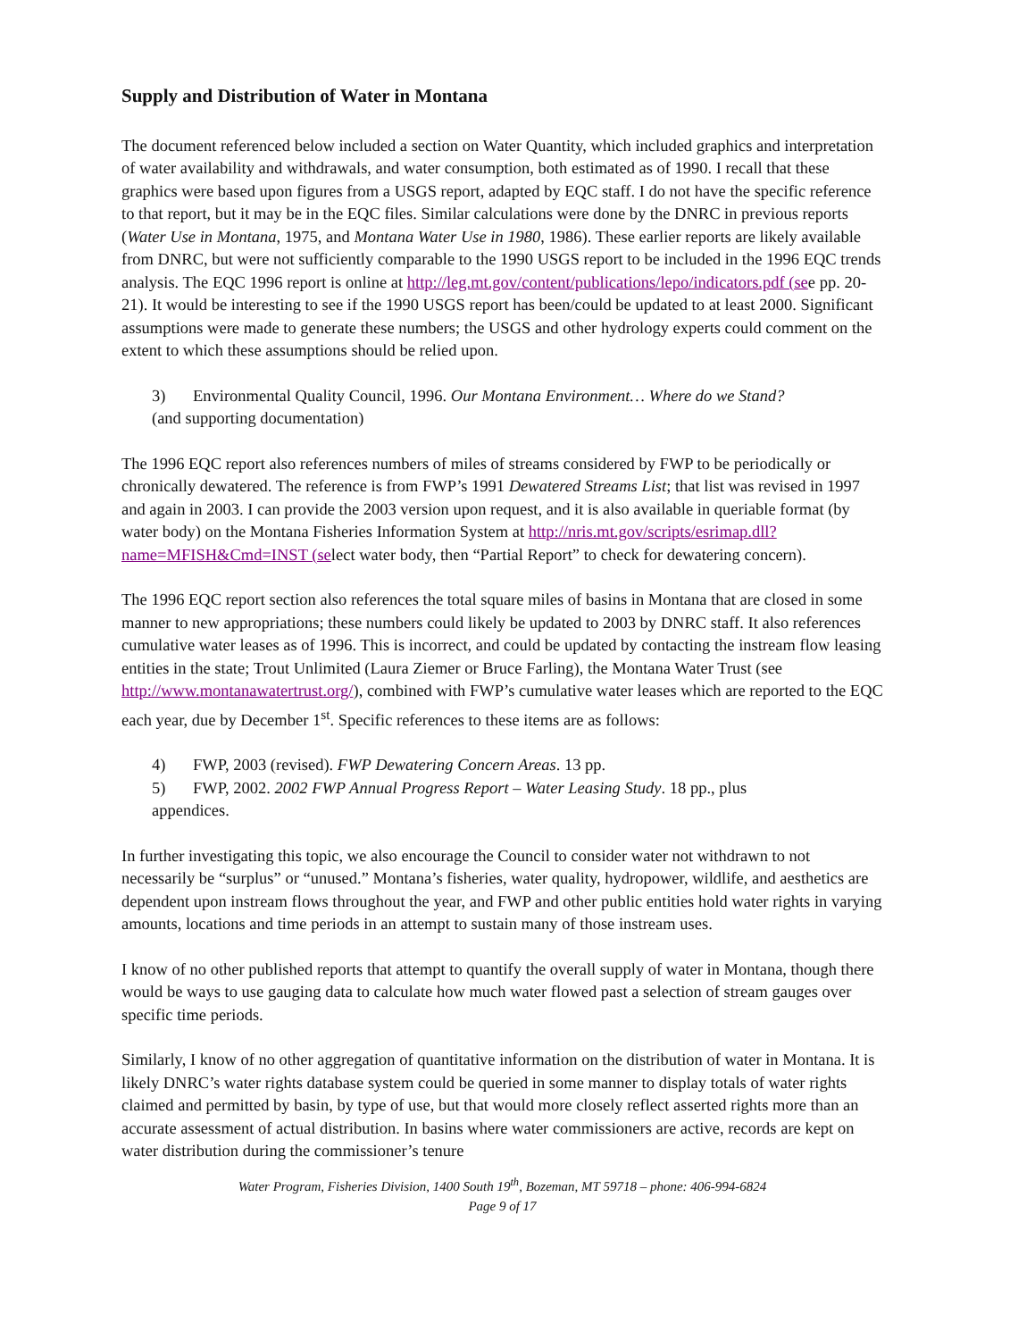Supply and Distribution of Water in Montana
The document referenced below included a section on Water Quantity, which included graphics and interpretation of water availability and withdrawals, and water consumption, both estimated as of 1990. I recall that these graphics were based upon figures from a USGS report, adapted by EQC staff. I do not have the specific reference to that report, but it may be in the EQC files. Similar calculations were done by the DNRC in previous reports (Water Use in Montana, 1975, and Montana Water Use in 1980, 1986). These earlier reports are likely available from DNRC, but were not sufficiently comparable to the 1990 USGS report to be included in the 1996 EQC trends analysis. The EQC 1996 report is online at http://leg.mt.gov/content/publications/lepo/indicators.pdf (see pp. 20-21). It would be interesting to see if the 1990 USGS report has been/could be updated to at least 2000. Significant assumptions were made to generate these numbers; the USGS and other hydrology experts could comment on the extent to which these assumptions should be relied upon.
3) Environmental Quality Council, 1996. Our Montana Environment… Where do we Stand?
(and supporting documentation)
The 1996 EQC report also references numbers of miles of streams considered by FWP to be periodically or chronically dewatered. The reference is from FWP’s 1991 Dewatered Streams List; that list was revised in 1997 and again in 2003. I can provide the 2003 version upon request, and it is also available in queriable format (by water body) on the Montana Fisheries Information System at http://nris.mt.gov/scripts/esrimap.dll?name=MFISH&Cmd=INST (select water body, then “Partial Report” to check for dewatering concern).
The 1996 EQC report section also references the total square miles of basins in Montana that are closed in some manner to new appropriations; these numbers could likely be updated to 2003 by DNRC staff. It also references cumulative water leases as of 1996. This is incorrect, and could be updated by contacting the instream flow leasing entities in the state; Trout Unlimited (Laura Ziemer or Bruce Farling), the Montana Water Trust (see http://www.montanawatertrust.org/), combined with FWP’s cumulative water leases which are reported to the EQC each year, due by December 1<sup>st</sup>. Specific references to these items are as follows:
4) FWP, 2003 (revised). FWP Dewatering Concern Areas. 13 pp.
5) FWP, 2002. 2002 FWP Annual Progress Report – Water Leasing Study. 18 pp., plus
appendices.
In further investigating this topic, we also encourage the Council to consider water not withdrawn to not necessarily be “surplus” or “unused.” Montana’s fisheries, water quality, hydropower, wildlife, and aesthetics are dependent upon instream flows throughout the year, and FWP and other public entities hold water rights in varying amounts, locations and time periods in an attempt to sustain many of those instream uses.
I know of no other published reports that attempt to quantify the overall supply of water in Montana, though there would be ways to use gauging data to calculate how much water flowed past a selection of stream gauges over specific time periods.
Similarly, I know of no other aggregation of quantitative information on the distribution of water in Montana. It is likely DNRC’s water rights database system could be queried in some manner to display totals of water rights claimed and permitted by basin, by type of use, but that would more closely reflect asserted rights more than an accurate assessment of actual distribution. In basins where water commissioners are active, records are kept on water distribution during the commissioner’s tenure
Water Program, Fisheries Division, 1400 South 19<sup>th</sup>, Bozeman, MT 59718 – phone: 406-994-6824
Page 9 of 17